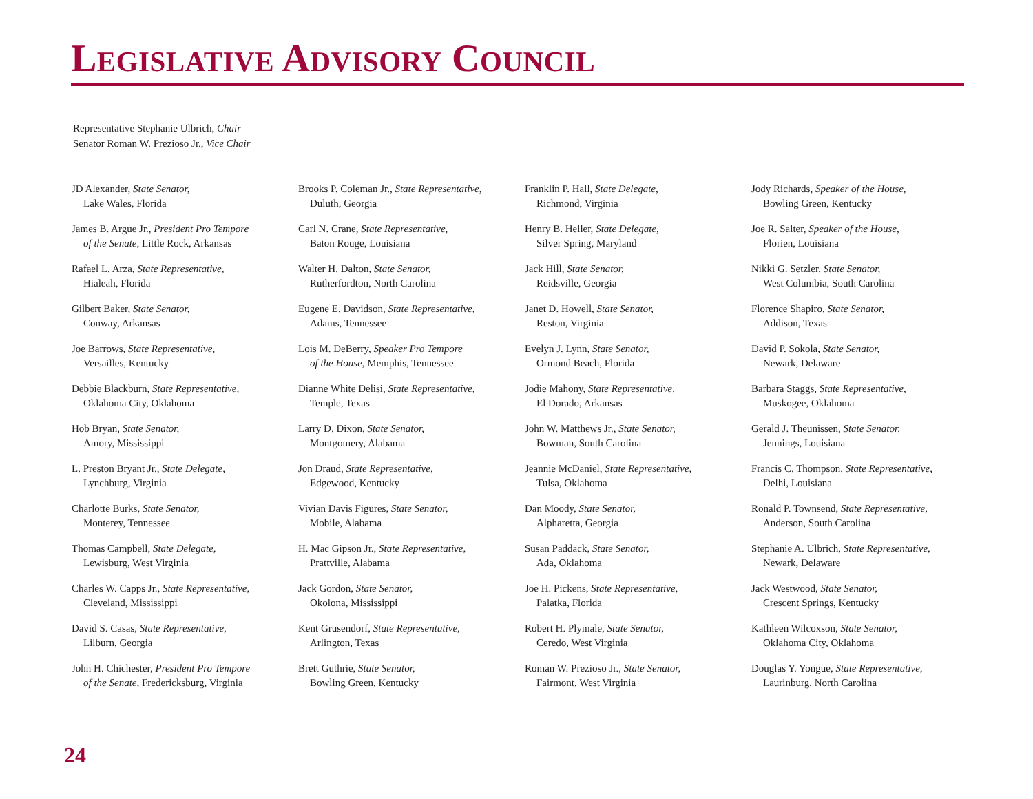LEGISLATIVE ADVISORY COUNCIL
Representative Stephanie Ulbrich, Chair
Senator Roman W. Prezioso Jr., Vice Chair
JD Alexander, State Senator,
Lake Wales, Florida
James B. Argue Jr., President Pro Tempore
of the Senate, Little Rock, Arkansas
Rafael L. Arza, State Representative,
Hialeah, Florida
Gilbert Baker, State Senator,
Conway, Arkansas
Joe Barrows, State Representative,
Versailles, Kentucky
Debbie Blackburn, State Representative,
Oklahoma City, Oklahoma
Hob Bryan, State Senator,
Amory, Mississippi
L. Preston Bryant Jr., State Delegate,
Lynchburg, Virginia
Charlotte Burks, State Senator,
Monterey, Tennessee
Thomas Campbell, State Delegate,
Lewisburg, West Virginia
Charles W. Capps Jr., State Representative,
Cleveland, Mississippi
David S. Casas, State Representative,
Lilburn, Georgia
John H. Chichester, President Pro Tempore
of the Senate, Fredericksburg, Virginia
Brooks P. Coleman Jr., State Representative,
Duluth, Georgia
Carl N. Crane, State Representative,
Baton Rouge, Louisiana
Walter H. Dalton, State Senator,
Rutherfordton, North Carolina
Eugene E. Davidson, State Representative,
Adams, Tennessee
Lois M. DeBerry, Speaker Pro Tempore
of the House, Memphis, Tennessee
Dianne White Delisi, State Representative,
Temple, Texas
Larry D. Dixon, State Senator,
Montgomery, Alabama
Jon Draud, State Representative,
Edgewood, Kentucky
Vivian Davis Figures, State Senator,
Mobile, Alabama
H. Mac Gipson Jr., State Representative,
Prattville, Alabama
Jack Gordon, State Senator,
Okolona, Mississippi
Kent Grusendorf, State Representative,
Arlington, Texas
Brett Guthrie, State Senator,
Bowling Green, Kentucky
Franklin P. Hall, State Delegate,
Richmond, Virginia
Henry B. Heller, State Delegate,
Silver Spring, Maryland
Jack Hill, State Senator,
Reidsville, Georgia
Janet D. Howell, State Senator,
Reston, Virginia
Evelyn J. Lynn, State Senator,
Ormond Beach, Florida
Jodie Mahony, State Representative,
El Dorado, Arkansas
John W. Matthews Jr., State Senator,
Bowman, South Carolina
Jeannie McDaniel, State Representative,
Tulsa, Oklahoma
Dan Moody, State Senator,
Alpharetta, Georgia
Susan Paddack, State Senator,
Ada, Oklahoma
Joe H. Pickens, State Representative,
Palatka, Florida
Robert H. Plymale, State Senator,
Ceredo, West Virginia
Roman W. Prezioso Jr., State Senator,
Fairmont, West Virginia
Jody Richards, Speaker of the House,
Bowling Green, Kentucky
Joe R. Salter, Speaker of the House,
Florien, Louisiana
Nikki G. Setzler, State Senator,
West Columbia, South Carolina
Florence Shapiro, State Senator,
Addison, Texas
David P. Sokola, State Senator,
Newark, Delaware
Barbara Staggs, State Representative,
Muskogee, Oklahoma
Gerald J. Theunissen, State Senator,
Jennings, Louisiana
Francis C. Thompson, State Representative,
Delhi, Louisiana
Ronald P. Townsend, State Representative,
Anderson, South Carolina
Stephanie A. Ulbrich, State Representative,
Newark, Delaware
Jack Westwood, State Senator,
Crescent Springs, Kentucky
Kathleen Wilcoxson, State Senator,
Oklahoma City, Oklahoma
Douglas Y. Yongue, State Representative,
Laurinburg, North Carolina
24